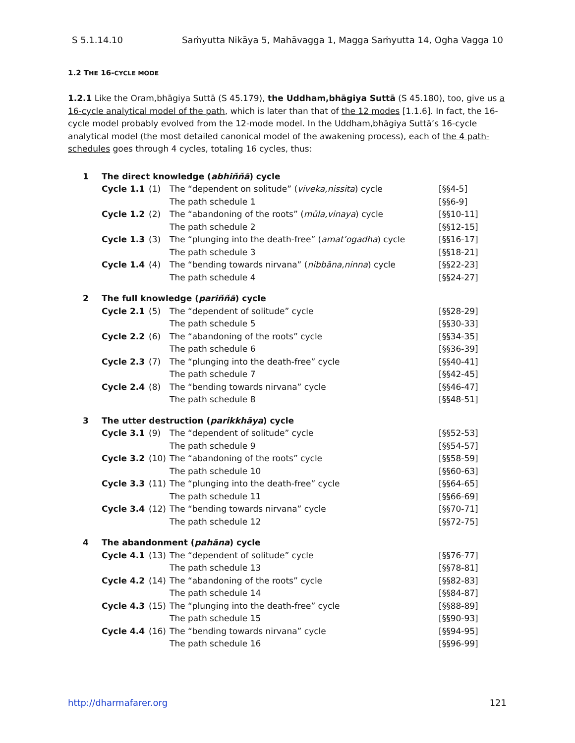S 5.1.14.10 Saṁyutta Nikāya 5, Mahāvagga 1, Magga Saṁyutta 14, Ogha Vagga 10
1.2 THE 16-CYCLE MODE
1.2.1 Like the Oram,bhāgiya Suttā (S 45.179), the Uddham,bhāgiya Suttā (S 45.180), too, give us a 16-cycle analytical model of the path, which is later than that of the 12 modes [1.1.6]. In fact, the 16-cycle model probably evolved from the 12-mode model. In the Uddham,bhāgiya Suttā’s 16-cycle analytical model (the most detailed canonical model of the awakening process), each of the 4 path-schedules goes through 4 cycles, totaling 16 cycles, thus:
| 1 | The direct knowledge ( abhiññā ) cycle | | | |
| | Cycle 1.1 | (1) | The “dependent on solitude” ( viveka,nissita ) cycle | [§§4-5] |
| | | | The path schedule 1 | [§§6-9] |
| | Cycle 1.2 | (2) | The “abandoning of the roots” ( mūla,vinaya ) cycle | [§§10-11] |
| | | | The path schedule 2 | [§§12-15] |
| | Cycle 1.3 | (3) | The “plunging into the death-free” ( amat’ogadha ) cycle | [§§16-17] |
| | | | The path schedule 3 | [§§18-21] |
| | Cycle 1.4 | (4) | The “bending towards nirvana” ( nibbāna,ninna ) cycle | [§§22-23] |
| | | | The path schedule 4 | [§§24-27] |
| 2 | The full knowledge ( pariññā ) cycle | | | |
| | Cycle 2.1 | (5) | The “dependent of solitude” cycle | [§§28-29] |
| | | | The path schedule 5 | [§§30-33] |
| | Cycle 2.2 | (6) | The “abandoning of the roots” cycle | [§§34-35] |
| | | | The path schedule 6 | [§§36-39] |
| | Cycle 2.3 | (7) | The “plunging into the death-free” cycle | [§§40-41] |
| | | | The path schedule 7 | [§§42-45] |
| | Cycle 2.4 | (8) | The “bending towards nirvana” cycle | [§§46-47] |
| | | | The path schedule 8 | [§§48-51] |
| 3 | The utter destruction ( parikkhāya ) cycle | | | |
| | Cycle 3.1 | (9) | The “dependent of solitude” cycle | [§§52-53] |
| | | | The path schedule 9 | [§§54-57] |
| | Cycle 3.2 | (10) | The “abandoning of the roots” cycle | [§§58-59] |
| | | | The path schedule 10 | [§§60-63] |
| | Cycle 3.3 | (11) | The “plunging into the death-free” cycle | [§§64-65] |
| | | | The path schedule 11 | [§§66-69] |
| | Cycle 3.4 | (12) | The “bending towards nirvana” cycle | [§§70-71] |
| | | | The path schedule 12 | [§§72-75] |
| 4 | The abandonment ( pahāna ) cycle | | | |
| | Cycle 4.1 | (13) | The “dependent of solitude” cycle | [§§76-77] |
| | | | The path schedule 13 | [§§78-81] |
| | Cycle 4.2 | (14) | The “abandoning of the roots” cycle | [§§82-83] |
| | | | The path schedule 14 | [§§84-87] |
| | Cycle 4.3 | (15) | The “plunging into the death-free” cycle | [§§88-89] |
| | | | The path schedule 15 | [§§90-93] |
| | Cycle 4.4 | (16) | The “bending towards nirvana” cycle | [§§94-95] |
| | | | The path schedule 16 | [§§96-99] |
http://dharmafarer.org 121